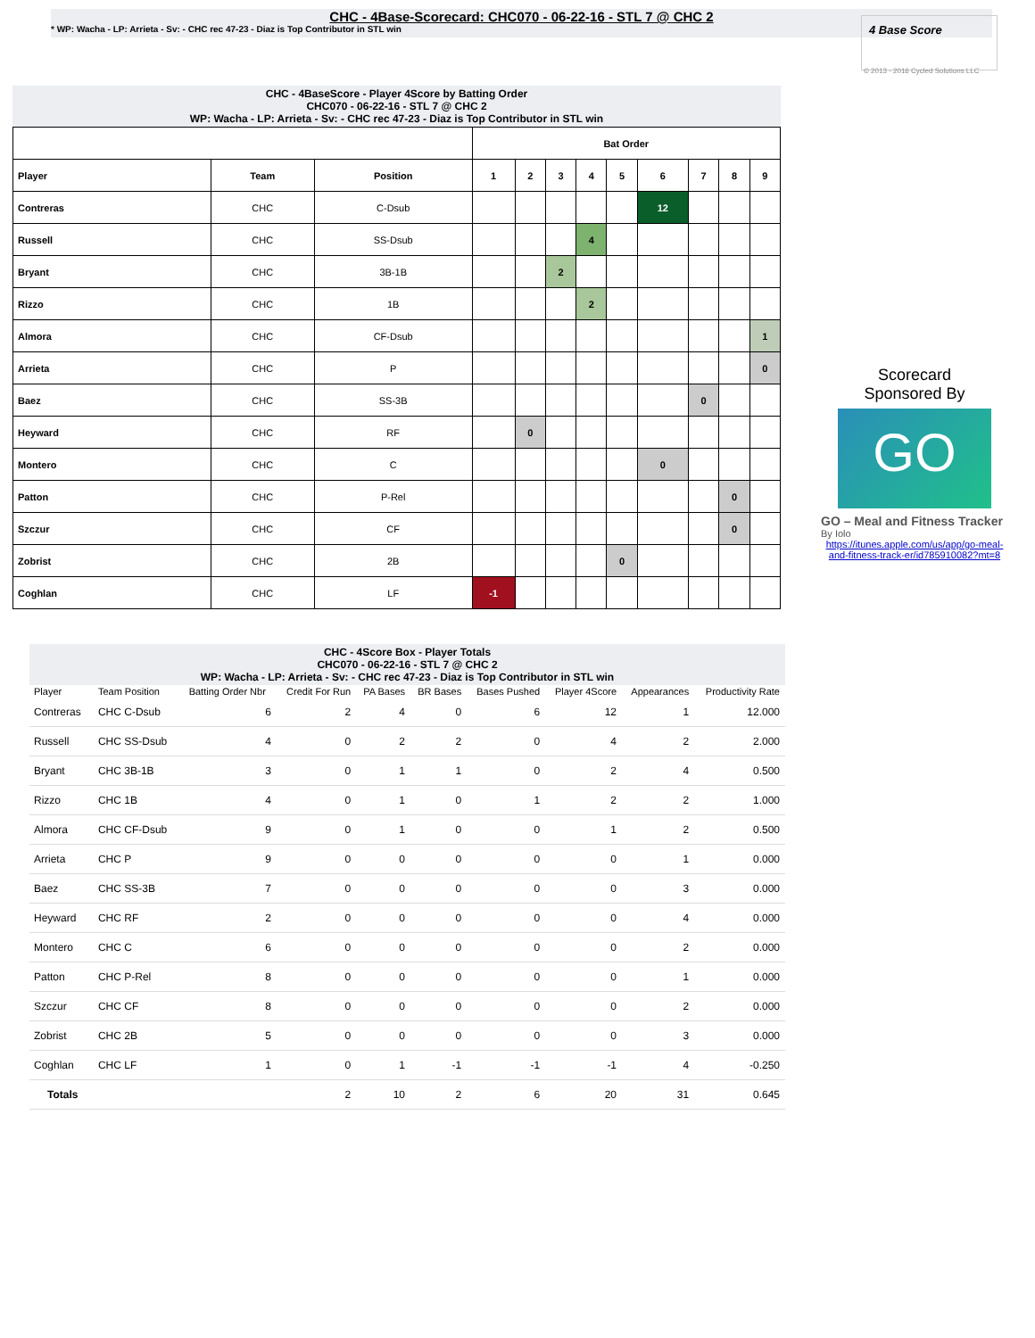CHC - 4Base-Scorecard: CHC070 - 06-22-16 - STL 7 @ CHC 2
* WP: Wacha - LP: Arrieta - Sv: - CHC rec 47-23 - Diaz is Top Contributor in STL win
4 Base Score
© 2013 - 2016 Cycled Solutions LLC
CHC - 4BaseScore - Player 4Score by Batting Order
CHC070 - 06-22-16 - STL 7 @ CHC 2
WP: Wacha - LP: Arrieta - Sv: - CHC rec 47-23 - Diaz is Top Contributor in STL win
| | | | Bat Order | | | | | | | | |
| --- | --- | --- | --- | --- | --- | --- | --- | --- | --- | --- | --- |
| Player | Team | Position | 1 | 2 | 3 | 4 | 5 | 6 | 7 | 8 | 9 |
| Contreras | CHC | C-Dsub | | | | | | 12 | | | |
| Russell | CHC | SS-Dsub | | | | 4 | | | | | |
| Bryant | CHC | 3B-1B | | | 2 | | | | | | |
| Rizzo | CHC | 1B | | | | 2 | | | | | |
| Almora | CHC | CF-Dsub | | | | | | | | | 1 |
| Arrieta | CHC | P | | | | | | | | | 0 |
| Baez | CHC | SS-3B | | | | | | | 0 | | |
| Heyward | CHC | RF | | 0 | | | | | | | |
| Montero | CHC | C | | | | | | 0 | | | |
| Patton | CHC | P-Rel | | | | | | | | 0 | |
| Szczur | CHC | CF | | | | | | | | 0 | |
| Zobrist | CHC | 2B | | | | | 0 | | | | |
| Coghlan | CHC | LF | -1 | | | | | | | | |
Scorecard
Sponsored By
GO
GO – Meal and Fitness Tracker
By Iolo
https://itunes.apple.com/us/app/go-meal-and-fitness-track-er/id785910082?mt=8
CHC - 4Score Box - Player Totals
CHC070 - 06-22-16 - STL 7 @ CHC 2
WP: Wacha - LP: Arrieta - Sv: - CHC rec 47-23 - Diaz is Top Contributor in STL win
| Player | Team Position | Batting Order Nbr | Credit For Run | PA Bases | BR Bases | Bases Pushed | Player 4Score | Appearances | Productivity Rate |
| --- | --- | --- | --- | --- | --- | --- | --- | --- | --- |
| Contreras | CHC C-Dsub | 6 | 2 | 4 | 0 | 6 | 12 | 1 | 12.000 |
| Russell | CHC SS-Dsub | 4 | 0 | 2 | 2 | 0 | 4 | 2 | 2.000 |
| Bryant | CHC 3B-1B | 3 | 0 | 1 | 1 | 0 | 2 | 4 | 0.500 |
| Rizzo | CHC 1B | 4 | 0 | 1 | 0 | 1 | 2 | 2 | 1.000 |
| Almora | CHC CF-Dsub | 9 | 0 | 1 | 0 | 0 | 1 | 2 | 0.500 |
| Arrieta | CHC P | 9 | 0 | 0 | 0 | 0 | 0 | 1 | 0.000 |
| Baez | CHC SS-3B | 7 | 0 | 0 | 0 | 0 | 0 | 3 | 0.000 |
| Heyward | CHC RF | 2 | 0 | 0 | 0 | 0 | 0 | 4 | 0.000 |
| Montero | CHC C | 6 | 0 | 0 | 0 | 0 | 0 | 2 | 0.000 |
| Patton | CHC P-Rel | 8 | 0 | 0 | 0 | 0 | 0 | 1 | 0.000 |
| Szczur | CHC CF | 8 | 0 | 0 | 0 | 0 | 0 | 2 | 0.000 |
| Zobrist | CHC 2B | 5 | 0 | 0 | 0 | 0 | 0 | 3 | 0.000 |
| Coghlan | CHC LF | 1 | 0 | 1 | -1 | -1 | -1 | 4 | -0.250 |
| Totals | | | 2 | 10 | 2 | 6 | 20 | 31 | 0.645 |